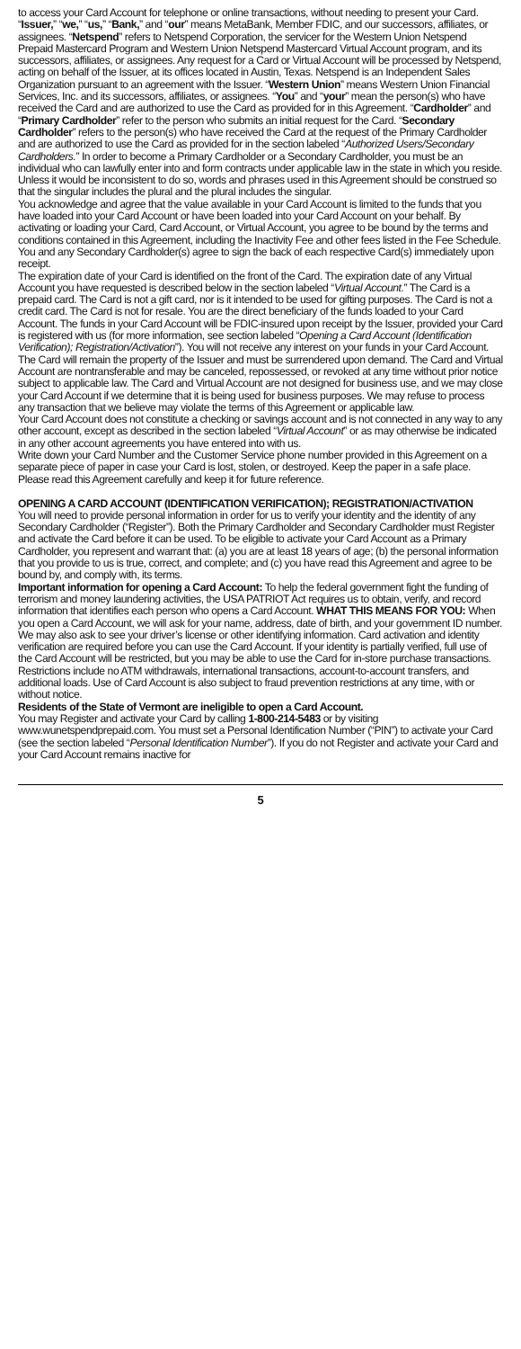to access your Card Account for telephone or online transactions, without needing to present your Card. “Issuer,” “we,” “us,” “Bank,” and “our” means MetaBank, Member FDIC, and our successors, affiliates, or assignees. “Netspend” refers to Netspend Corporation, the servicer for the Western Union Netspend Prepaid Mastercard Program and Western Union Netspend Mastercard Virtual Account program, and its successors, affiliates, or assignees. Any request for a Card or Virtual Account will be processed by Netspend, acting on behalf of the Issuer, at its offices located in Austin, Texas. Netspend is an Independent Sales Organization pursuant to an agreement with the Issuer. “Western Union” means Western Union Financial Services, Inc. and its successors, affiliates, or assignees. “You” and “your” mean the person(s) who have received the Card and are authorized to use the Card as provided for in this Agreement. “Cardholder” and “Primary Cardholder” refer to the person who submits an initial request for the Card. “Secondary Cardholder” refers to the person(s) who have received the Card at the request of the Primary Cardholder and are authorized to use the Card as provided for in the section labeled “Authorized Users/Secondary Cardholders.” In order to become a Primary Cardholder or a Secondary Cardholder, you must be an individual who can lawfully enter into and form contracts under applicable law in the state in which you reside. Unless it would be inconsistent to do so, words and phrases used in this Agreement should be construed so that the singular includes the plural and the plural includes the singular.
You acknowledge and agree that the value available in your Card Account is limited to the funds that you have loaded into your Card Account or have been loaded into your Card Account on your behalf. By activating or loading your Card, Card Account, or Virtual Account, you agree to be bound by the terms and conditions contained in this Agreement, including the Inactivity Fee and other fees listed in the Fee Schedule. You and any Secondary Cardholder(s) agree to sign the back of each respective Card(s) immediately upon receipt.
The expiration date of your Card is identified on the front of the Card. The expiration date of any Virtual Account you have requested is described below in the section labeled “Virtual Account.” The Card is a prepaid card. The Card is not a gift card, nor is it intended to be used for gifting purposes. The Card is not a credit card. The Card is not for resale. You are the direct beneficiary of the funds loaded to your Card Account. The funds in your Card Account will be FDIC-insured upon receipt by the Issuer, provided your Card is registered with us (for more information, see section labeled “Opening a Card Account (Identification Verification); Registration/Activation”). You will not receive any interest on your funds in your Card Account. The Card will remain the property of the Issuer and must be surrendered upon demand. The Card and Virtual Account are nontransferable and may be canceled, repossessed, or revoked at any time without prior notice subject to applicable law. The Card and Virtual Account are not designed for business use, and we may close your Card Account if we determine that it is being used for business purposes. We may refuse to process any transaction that we believe may violate the terms of this Agreement or applicable law.
Your Card Account does not constitute a checking or savings account and is not connected in any way to any other account, except as described in the section labeled “Virtual Account” or as may otherwise be indicated in any other account agreements you have entered into with us.
Write down your Card Number and the Customer Service phone number provided in this Agreement on a separate piece of paper in case your Card is lost, stolen, or destroyed. Keep the paper in a safe place. Please read this Agreement carefully and keep it for future reference.
OPENING A CARD ACCOUNT (IDENTIFICATION VERIFICATION); REGISTRATION/ACTIVATION
You will need to provide personal information in order for us to verify your identity and the identity of any Secondary Cardholder (“Register”). Both the Primary Cardholder and Secondary Cardholder must Register and activate the Card before it can be used. To be eligible to activate your Card Account as a Primary Cardholder, you represent and warrant that: (a) you are at least 18 years of age; (b) the personal information that you provide to us is true, correct, and complete; and (c) you have read this Agreement and agree to be bound by, and comply with, its terms.
Important information for opening a Card Account: To help the federal government fight the funding of terrorism and money laundering activities, the USA PATRIOT Act requires us to obtain, verify, and record information that identifies each person who opens a Card Account. WHAT THIS MEANS FOR YOU: When you open a Card Account, we will ask for your name, address, date of birth, and your government ID number. We may also ask to see your driver’s license or other identifying information. Card activation and identity verification are required before you can use the Card Account. If your identity is partially verified, full use of the Card Account will be restricted, but you may be able to use the Card for in-store purchase transactions. Restrictions include no ATM withdrawals, international transactions, account-to-account transfers, and additional loads. Use of Card Account is also subject to fraud prevention restrictions at any time, with or without notice.
Residents of the State of Vermont are ineligible to open a Card Account.
You may Register and activate your Card by calling 1-800-214-5483 or by visiting www.wunetspendprepaid.com. You must set a Personal Identification Number (“PIN”) to activate your Card (see the section labeled “Personal Identification Number”). If you do not Register and activate your Card and your Card Account remains inactive for
5